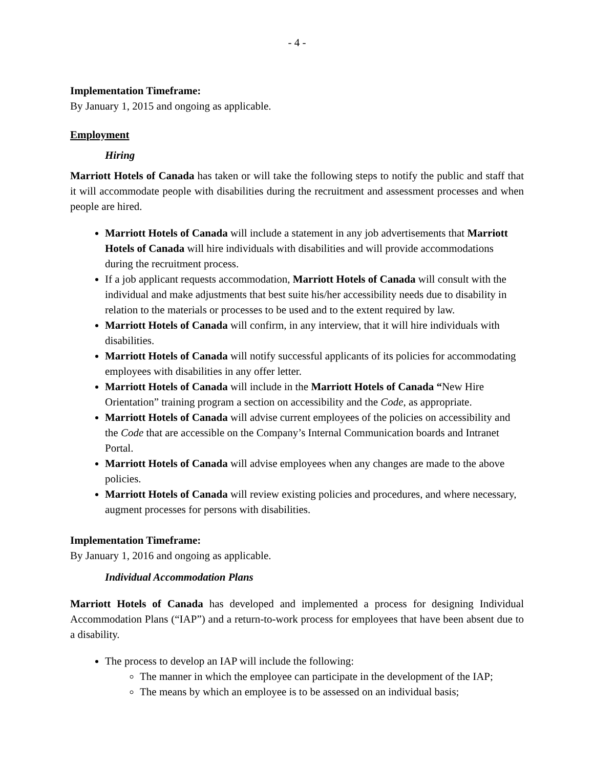- 4 -
Implementation Timeframe:
By January 1, 2015 and ongoing as applicable.
Employment
Hiring
Marriott Hotels of Canada has taken or will take the following steps to notify the public and staff that it will accommodate people with disabilities during the recruitment and assessment processes and when people are hired.
Marriott Hotels of Canada will include a statement in any job advertisements that Marriott Hotels of Canada will hire individuals with disabilities and will provide accommodations during the recruitment process.
If a job applicant requests accommodation, Marriott Hotels of Canada will consult with the individual and make adjustments that best suite his/her accessibility needs due to disability in relation to the materials or processes to be used and to the extent required by law.
Marriott Hotels of Canada will confirm, in any interview, that it will hire individuals with disabilities.
Marriott Hotels of Canada will notify successful applicants of its policies for accommodating employees with disabilities in any offer letter.
Marriott Hotels of Canada will include in the Marriott Hotels of Canada “New Hire Orientation” training program a section on accessibility and the Code, as appropriate.
Marriott Hotels of Canada will advise current employees of the policies on accessibility and the Code that are accessible on the Company’s Internal Communication boards and Intranet Portal.
Marriott Hotels of Canada will advise employees when any changes are made to the above policies.
Marriott Hotels of Canada will review existing policies and procedures, and where necessary, augment processes for persons with disabilities.
Implementation Timeframe:
By January 1, 2016 and ongoing as applicable.
Individual Accommodation Plans
Marriott Hotels of Canada has developed and implemented a process for designing Individual Accommodation Plans (“IAP”) and a return-to-work process for employees that have been absent due to a disability.
The process to develop an IAP will include the following:
The manner in which the employee can participate in the development of the IAP;
The means by which an employee is to be assessed on an individual basis;